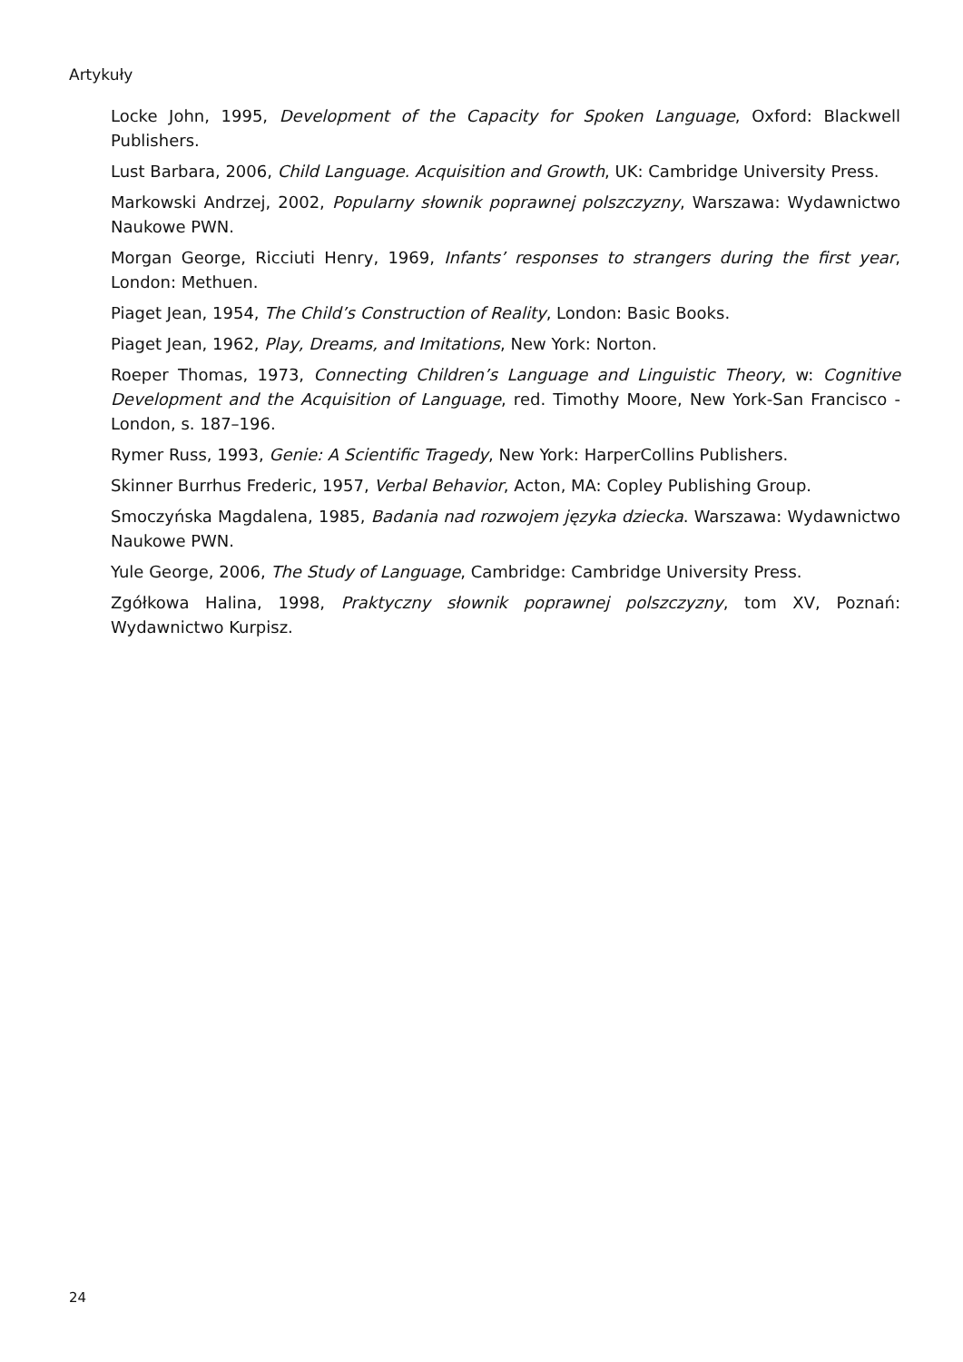Artykuły
Locke John, 1995, Development of the Capacity for Spoken Language, Oxford: Blackwell Publishers.
Lust Barbara, 2006, Child Language. Acquisition and Growth, UK: Cambridge University Press.
Markowski Andrzej, 2002, Popularny słownik poprawnej polszczyzny, Warszawa: Wydawnictwo Naukowe PWN.
Morgan George, Ricciuti Henry, 1969, Infants’ responses to strangers during the first year, London: Methuen.
Piaget Jean, 1954, The Child’s Construction of Reality, London: Basic Books.
Piaget Jean, 1962, Play, Dreams, and Imitations, New York: Norton.
Roeper Thomas, 1973, Connecting Children’s Language and Linguistic Theory, w: Cognitive Development and the Acquisition of Language, red. Timothy Moore, New York-San Francisco -London, s. 187–196.
Rymer Russ, 1993, Genie: A Scientific Tragedy, New York: HarperCollins Publishers.
Skinner Burrhus Frederic, 1957, Verbal Behavior, Acton, MA: Copley Publishing Group.
Smoczyńska Magdalena, 1985, Badania nad rozwojem języka dziecka. Warszawa: Wydawnictwo Naukowe PWN.
Yule George, 2006, The Study of Language, Cambridge: Cambridge University Press.
Zgółkowa Halina, 1998, Praktyczny słownik poprawnej polszczyzny, tom XV, Poznań: Wydawnictwo Kurpisz.
24